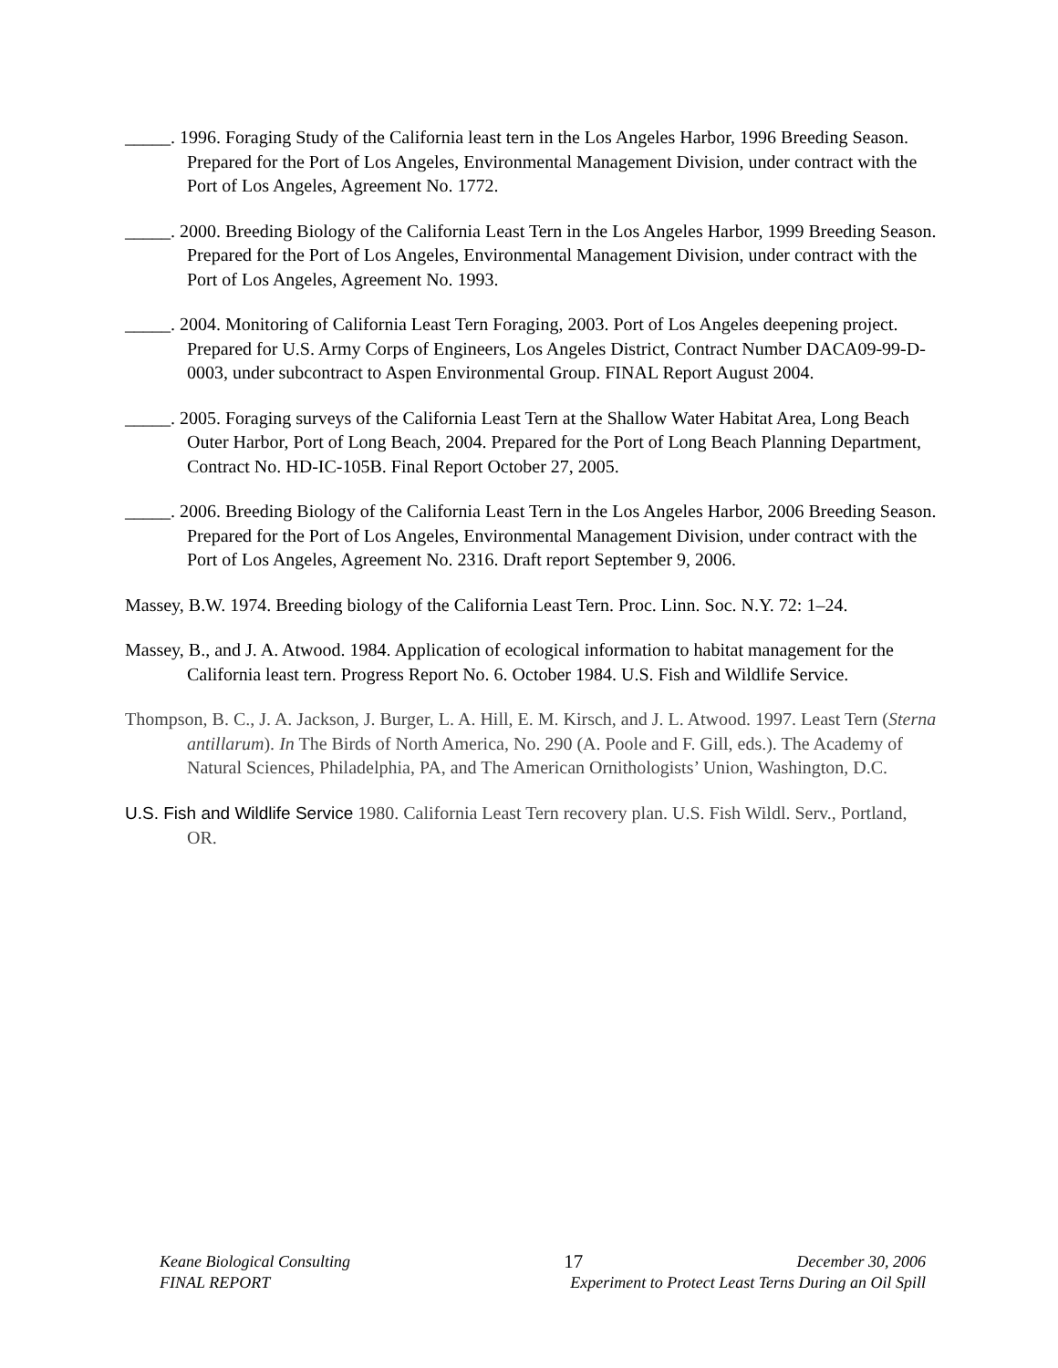_____. 1996. Foraging Study of the California least tern in the Los Angeles Harbor, 1996 Breeding Season. Prepared for the Port of Los Angeles, Environmental Management Division, under contract with the Port of Los Angeles, Agreement No. 1772.
_____. 2000. Breeding Biology of the California Least Tern in the Los Angeles Harbor, 1999 Breeding Season. Prepared for the Port of Los Angeles, Environmental Management Division, under contract with the Port of Los Angeles, Agreement No. 1993.
_____. 2004. Monitoring of California Least Tern Foraging, 2003. Port of Los Angeles deepening project. Prepared for U.S. Army Corps of Engineers, Los Angeles District, Contract Number DACA09-99-D-0003, under subcontract to Aspen Environmental Group. FINAL Report August 2004.
_____. 2005. Foraging surveys of the California Least Tern at the Shallow Water Habitat Area, Long Beach Outer Harbor, Port of Long Beach, 2004. Prepared for the Port of Long Beach Planning Department, Contract No. HD-IC-105B. Final Report October 27, 2005.
_____. 2006. Breeding Biology of the California Least Tern in the Los Angeles Harbor, 2006 Breeding Season. Prepared for the Port of Los Angeles, Environmental Management Division, under contract with the Port of Los Angeles, Agreement No. 2316. Draft report September 9, 2006.
Massey, B.W. 1974. Breeding biology of the California Least Tern. Proc. Linn. Soc. N.Y. 72: 1–24.
Massey, B., and J. A. Atwood. 1984. Application of ecological information to habitat management for the California least tern. Progress Report No. 6. October 1984. U.S. Fish and Wildlife Service.
Thompson, B. C., J. A. Jackson, J. Burger, L. A. Hill, E. M. Kirsch, and J. L. Atwood. 1997. Least Tern (Sterna antillarum). In The Birds of North America, No. 290 (A. Poole and F. Gill, eds.). The Academy of Natural Sciences, Philadelphia, PA, and The American Ornithologists’ Union, Washington, D.C.
U.S. Fish and Wildlife Service 1980. California Least Tern recovery plan. U.S. Fish Wildl. Serv., Portland, OR.
Keane Biological Consulting 17 December 30, 2006
FINAL REPORT Experiment to Protect Least Terns During an Oil Spill